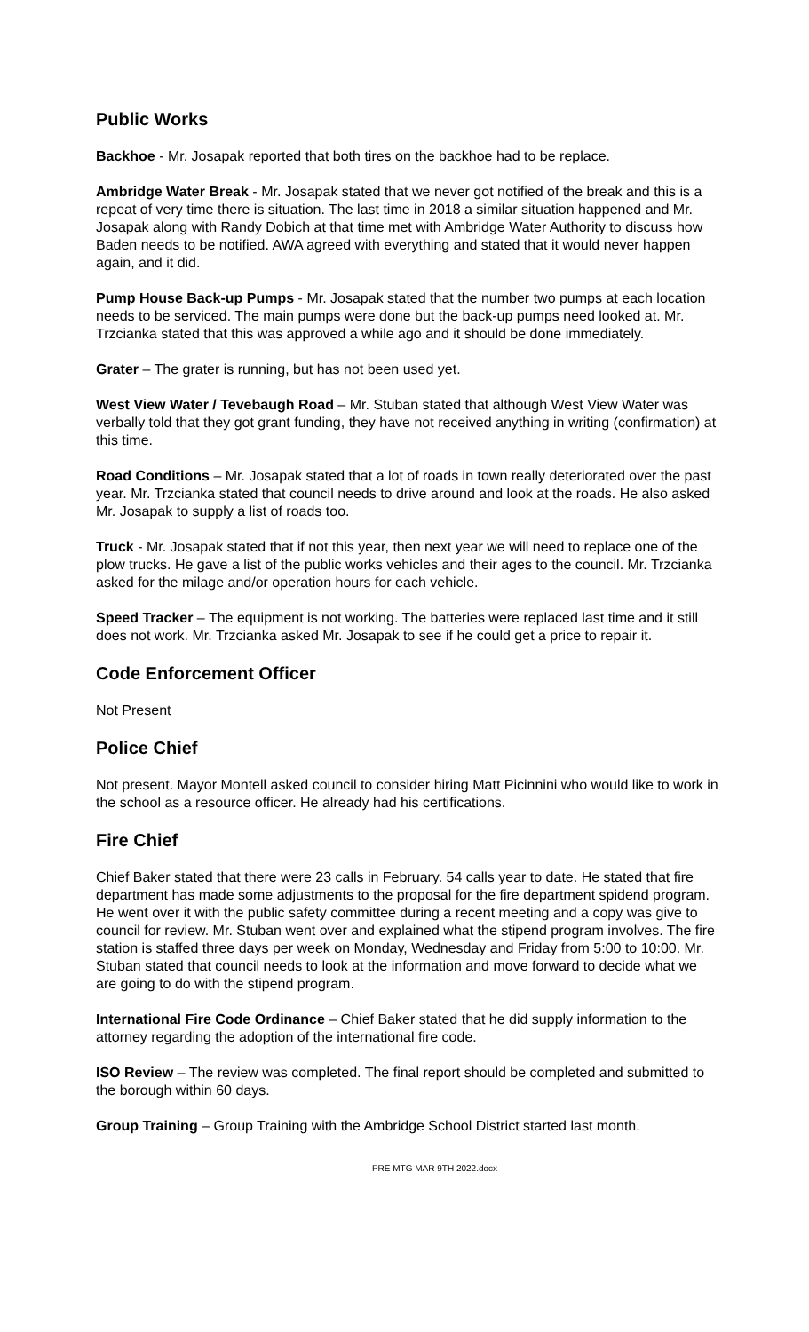Public Works
Backhoe - Mr. Josapak reported that both tires on the backhoe had to be replace.
Ambridge Water Break - Mr. Josapak stated that we never got notified of the break and this is a repeat of very time there is situation. The last time in 2018 a similar situation happened and Mr. Josapak along with Randy Dobich at that time met with Ambridge Water Authority to discuss how Baden needs to be notified. AWA agreed with everything and stated that it would never happen again, and it did.
Pump House Back-up Pumps - Mr. Josapak stated that the number two pumps at each location needs to be serviced. The main pumps were done but the back-up pumps need looked at. Mr. Trzcianka stated that this was approved a while ago and it should be done immediately.
Grater – The grater is running, but has not been used yet.
West View Water / Tevebaugh Road – Mr. Stuban stated that although West View Water was verbally told that they got grant funding, they have not received anything in writing (confirmation) at this time.
Road Conditions – Mr. Josapak stated that a lot of roads in town really deteriorated over the past year. Mr. Trzcianka stated that council needs to drive around and look at the roads. He also asked Mr. Josapak to supply a list of roads too.
Truck - Mr. Josapak stated that if not this year, then next year we will need to replace one of the plow trucks. He gave a list of the public works vehicles and their ages to the council. Mr. Trzcianka asked for the milage and/or operation hours for each vehicle.
Speed Tracker – The equipment is not working. The batteries were replaced last time and it still does not work. Mr. Trzcianka asked Mr. Josapak to see if he could get a price to repair it.
Code Enforcement Officer
Not Present
Police Chief
Not present. Mayor Montell asked council to consider hiring Matt Picinnini who would like to work in the school as a resource officer. He already had his certifications.
Fire Chief
Chief Baker stated that there were 23 calls in February. 54 calls year to date. He stated that fire department has made some adjustments to the proposal for the fire department spidend program. He went over it with the public safety committee during a recent meeting and a copy was give to council for review. Mr. Stuban went over and explained what the stipend program involves. The fire station is staffed three days per week on Monday, Wednesday and Friday from 5:00 to 10:00. Mr. Stuban stated that council needs to look at the information and move forward to decide what we are going to do with the stipend program.
International Fire Code Ordinance – Chief Baker stated that he did supply information to the attorney regarding the adoption of the international fire code.
ISO Review – The review was completed. The final report should be completed and submitted to the borough within 60 days.
Group Training – Group Training with the Ambridge School District started last month.
PRE MTG MAR 9TH 2022.docx